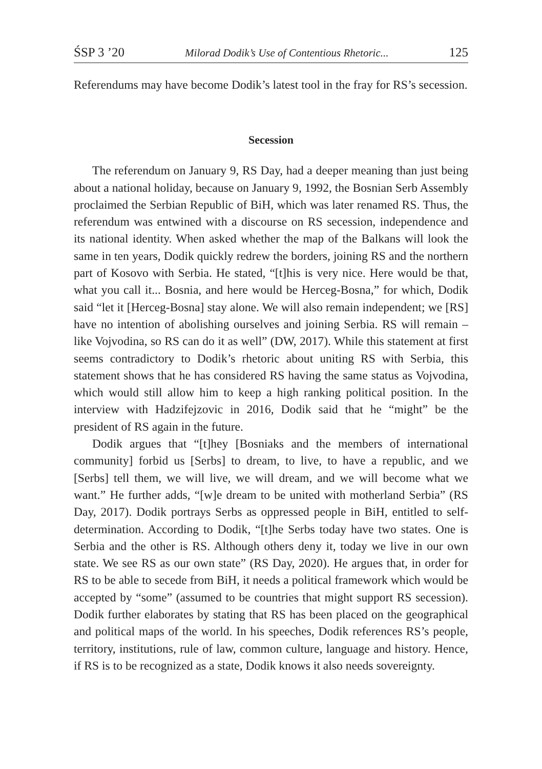ŚSP 3 ’20 Milorad Dodik’s Use of Contentious Rhetoric... 125
Referendums may have become Dodik’s latest tool in the fray for RS’s secession.
Secession
The referendum on January 9, RS Day, had a deeper meaning than just being about a national holiday, because on January 9, 1992, the Bosnian Serb Assembly proclaimed the Serbian Republic of BiH, which was later renamed RS. Thus, the referendum was entwined with a discourse on RS secession, independence and its national identity. When asked whether the map of the Balkans will look the same in ten years, Dodik quickly redrew the borders, joining RS and the northern part of Kosovo with Serbia. He stated, “[t]his is very nice. Here would be that, what you call it... Bosnia, and here would be Herceg-Bosna,” for which, Dodik said “let it [Herceg-Bosna] stay alone. We will also remain independent; we [RS] have no intention of abolishing ourselves and joining Serbia. RS will remain – like Vojvodina, so RS can do it as well” (DW, 2017). While this statement at first seems contradictory to Dodik’s rhetoric about uniting RS with Serbia, this statement shows that he has considered RS having the same status as Vojvodina, which would still allow him to keep a high ranking political position. In the interview with Hadzifejzovic in 2016, Dodik said that he “might” be the president of RS again in the future.
Dodik argues that “[t]hey [Bosniaks and the members of international community] forbid us [Serbs] to dream, to live, to have a republic, and we [Serbs] tell them, we will live, we will dream, and we will become what we want.” He further adds, “[w]e dream to be united with motherland Serbia” (RS Day, 2017). Dodik portrays Serbs as oppressed people in BiH, entitled to self-determination. According to Dodik, “[t]he Serbs today have two states. One is Serbia and the other is RS. Although others deny it, today we live in our own state. We see RS as our own state” (RS Day, 2020). He argues that, in order for RS to be able to secede from BiH, it needs a political framework which would be accepted by “some” (assumed to be countries that might support RS secession). Dodik further elaborates by stating that RS has been placed on the geographical and political maps of the world. In his speeches, Dodik references RS’s people, territory, institutions, rule of law, common culture, language and history. Hence, if RS is to be recognized as a state, Dodik knows it also needs sovereignty.